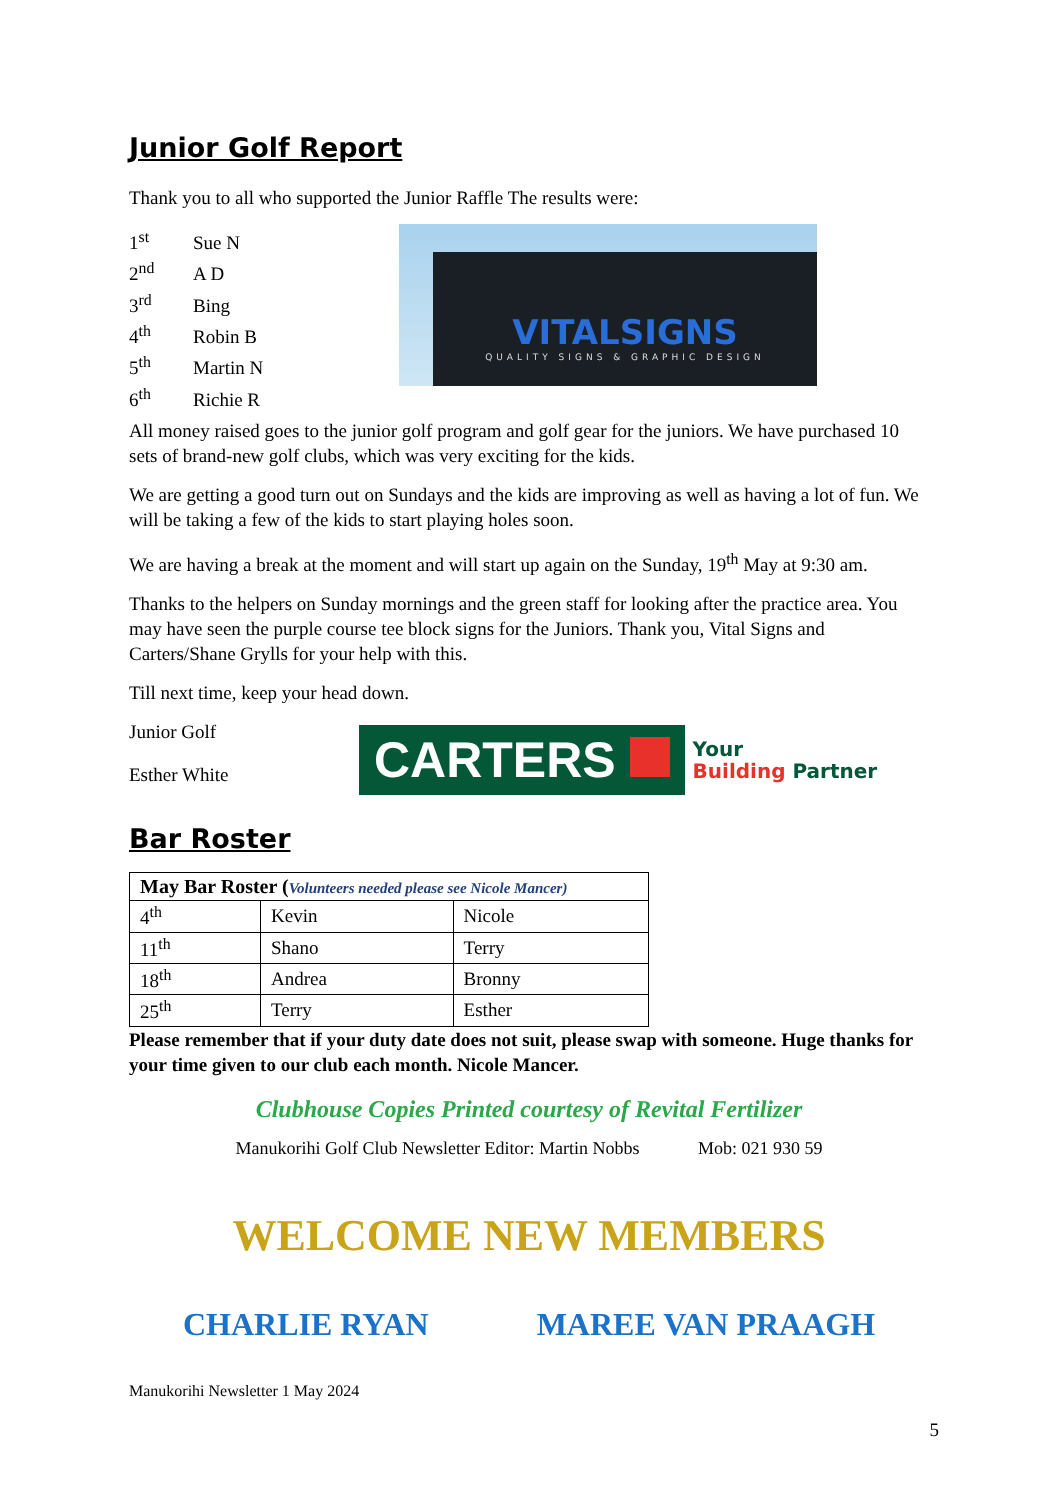Junior Golf Report
Thank you to all who supported the Junior Raffle The results were:
1<sup>st</sup> Sue N
2<sup>nd</sup> A D
3<sup>rd</sup> Bing
4<sup>th</sup> Robin B
5<sup>th</sup> Martin N
6<sup>th</sup> Richie R
VITALSIGNS
QUALITY SIGNS & GRAPHIC DESIGN
All money raised goes to the junior golf program and golf gear for the juniors. We have purchased 10 sets of brand-new golf clubs, which was very exciting for the kids.
We are getting a good turn out on Sundays and the kids are improving as well as having a lot of fun. We will be taking a few of the kids to start playing holes soon.
We are having a break at the moment and will start up again on the Sunday, 19<sup>th</sup> May at 9:30 am.
Thanks to the helpers on Sunday mornings and the green staff for looking after the practice area. You may have seen the purple course tee block signs for the Juniors. Thank you, Vital Signs and Carters/Shane Grylls for your help with this.
Till next time, keep your head down.
Junior Golf
Esther White
CARTERS
Your
Building Partner
Bar Roster
| May Bar Roster ( Volunteers needed please see Nicole Mancer) | | |
| 4<sup>th</sup> | Kevin | Nicole |
| 11<sup>th</sup> | Shano | Terry |
| 18<sup>th</sup> | Andrea | Bronny |
| 25<sup>th</sup> | Terry | Esther |
Please remember that if your duty date does not suit, please swap with someone. Huge thanks for your time given to our club each month. Nicole Mancer.
Clubhouse Copies Printed courtesy of Revital Fertilizer
Manukorihi Golf Club Newsletter Editor: Martin Nobbs Mob: 021 930 59
WELCOME NEW MEMBERS
CHARLIE RYAN MAREE VAN PRAAGH
Manukorihi Newsletter 1 May 2024
5